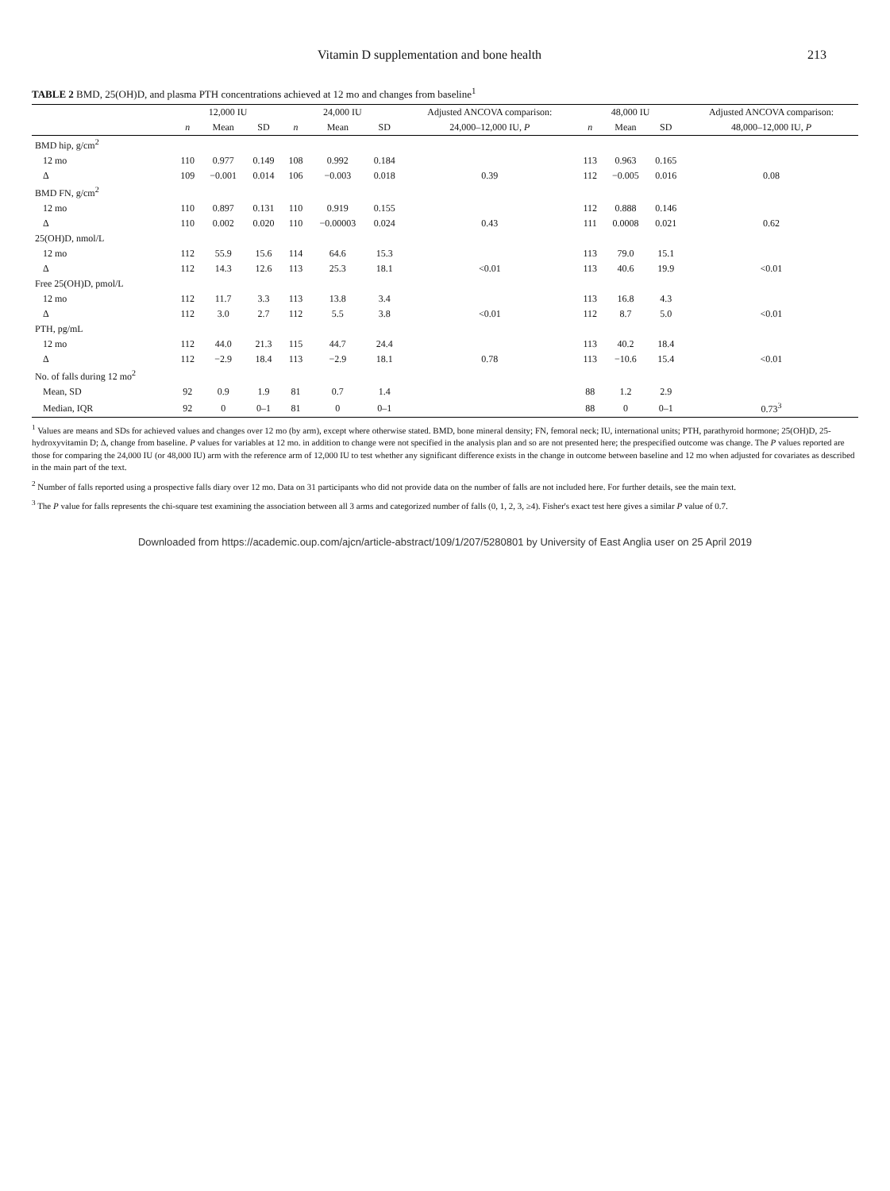Vitamin D supplementation and bone health 213
TABLE 2 BMD, 25(OH)D, and plasma PTH concentrations achieved at 12 mo and changes from baseline <sup>1</sup>
| | 12,000 IU | | | 24,000 IU | | | Adjusted ANCOVA comparison: | 48,000 IU | | | Adjusted ANCOVA comparison: |
| --- | --- | --- | --- | --- | --- | --- | --- | --- | --- | --- | --- |
| | n | Mean | SD | n | Mean | SD | 24,000–12,000 IU, P | n | Mean | SD | 48,000–12,000 IU, P |
| BMD hip, g/cm<sup>2</sup> | | | | | | | | | | | |
| 12 mo | 110 | 0.977 | 0.149 | 108 | 0.992 | 0.184 | | 113 | 0.963 | 0.165 | |
| Δ | 109 | −0.001 | 0.014 | 106 | −0.003 | 0.018 | 0.39 | 112 | −0.005 | 0.016 | 0.08 |
| BMD FN, g/cm<sup>2</sup> | | | | | | | | | | | |
| 12 mo | 110 | 0.897 | 0.131 | 110 | 0.919 | 0.155 | | 112 | 0.888 | 0.146 | |
| Δ | 110 | 0.002 | 0.020 | 110 | −0.00003 | 0.024 | 0.43 | 111 | 0.0008 | 0.021 | 0.62 |
| 25(OH)D, nmol/L | | | | | | | | | | | |
| 12 mo | 112 | 55.9 | 15.6 | 114 | 64.6 | 15.3 | | 113 | 79.0 | 15.1 | |
| Δ | 112 | 14.3 | 12.6 | 113 | 25.3 | 18.1 | <0.01 | 113 | 40.6 | 19.9 | <0.01 |
| Free 25(OH)D, pmol/L | | | | | | | | | | | |
| 12 mo | 112 | 11.7 | 3.3 | 113 | 13.8 | 3.4 | | 113 | 16.8 | 4.3 | |
| Δ | 112 | 3.0 | 2.7 | 112 | 5.5 | 3.8 | <0.01 | 112 | 8.7 | 5.0 | <0.01 |
| PTH, pg/mL | | | | | | | | | | | |
| 12 mo | 112 | 44.0 | 21.3 | 115 | 44.7 | 24.4 | | 113 | 40.2 | 18.4 | |
| Δ | 112 | −2.9 | 18.4 | 113 | −2.9 | 18.1 | 0.78 | 113 | −10.6 | 15.4 | <0.01 |
| No. of falls during 12 mo<sup>2</sup> | | | | | | | | | | | |
| Mean, SD | 92 | 0.9 | 1.9 | 81 | 0.7 | 1.4 | | 88 | 1.2 | 2.9 | |
| Median, IQR | 92 | 0 | 0–1 | 81 | 0 | 0–1 | | 88 | 0 | 0–1 | 0.73<sup>3</sup> |
<sup>1</sup> Values are means and SDs for achieved values and changes over 12 mo (by arm), except where otherwise stated. BMD, bone mineral density; FN, femoral neck; IU, international units; PTH, parathyroid hormone; 25(OH)D, 25-hydroxyvitamin D; Δ, change from baseline. P values for variables at 12 mo. in addition to change were not specified in the analysis plan and so are not presented here; the prespecified outcome was change. The P values reported are those for comparing the 24,000 IU (or 48,000 IU) arm with the reference arm of 12,000 IU to test whether any significant difference exists in the change in outcome between baseline and 12 mo when adjusted for covariates as described in the main part of the text.
<sup>2</sup> Number of falls reported using a prospective falls diary over 12 mo. Data on 31 participants who did not provide data on the number of falls are not included here. For further details, see the main text.
<sup>3</sup> The P value for falls represents the chi-square test examining the association between all 3 arms and categorized number of falls (0, 1, 2, 3, ≥4). Fisher's exact test here gives a similar P value of 0.7.
Downloaded from https://academic.oup.com/ajcn/article-abstract/109/1/207/5280801 by University of East Anglia user on 25 April 2019